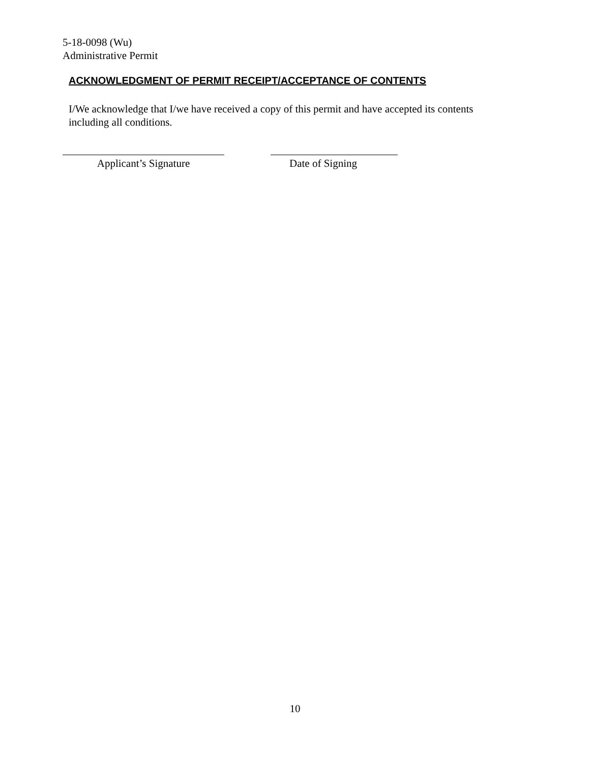5-18-0098 (Wu)
Administrative Permit
ACKNOWLEDGMENT OF PERMIT RECEIPT/ACCEPTANCE OF CONTENTS
I/We acknowledge that I/we have received a copy of this permit and have accepted its contents including all conditions.
Applicant’s Signature Date of Signing
10